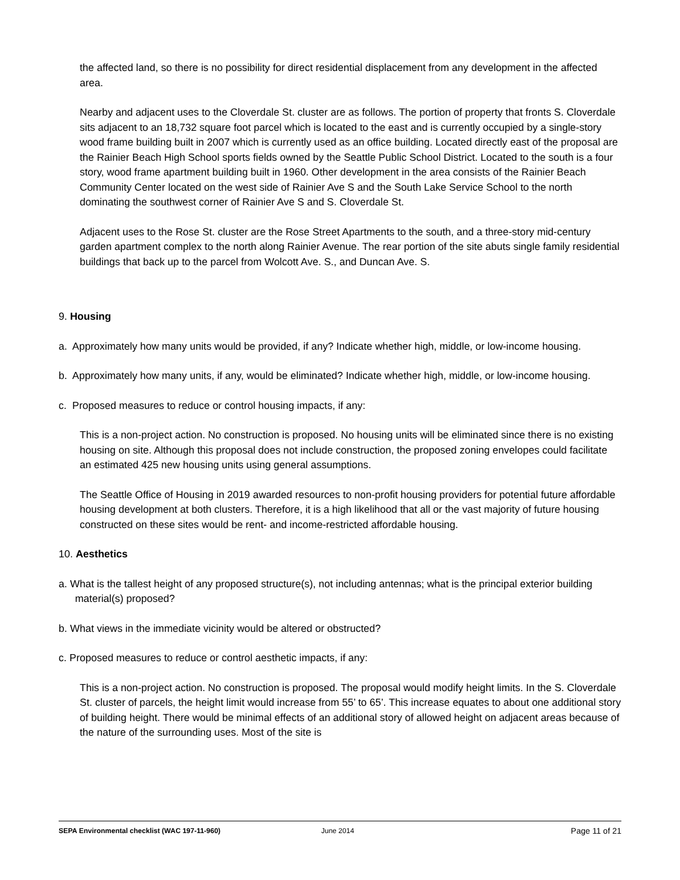the affected land, so there is no possibility for direct residential displacement from any development in the affected area.
Nearby and adjacent uses to the Cloverdale St. cluster are as follows. The portion of property that fronts S. Cloverdale sits adjacent to an 18,732 square foot parcel which is located to the east and is currently occupied by a single-story wood frame building built in 2007 which is currently used as an office building. Located directly east of the proposal are the Rainier Beach High School sports fields owned by the Seattle Public School District. Located to the south is a four story, wood frame apartment building built in 1960. Other development in the area consists of the Rainier Beach Community Center located on the west side of Rainier Ave S and the South Lake Service School to the north dominating the southwest corner of Rainier Ave S and S. Cloverdale St.
Adjacent uses to the Rose St. cluster are the Rose Street Apartments to the south, and a three-story mid-century garden apartment complex to the north along Rainier Avenue. The rear portion of the site abuts single family residential buildings that back up to the parcel from Wolcott Ave. S., and Duncan Ave. S.
9. Housing
a. Approximately how many units would be provided, if any? Indicate whether high, middle, or low-income housing.
b. Approximately how many units, if any, would be eliminated? Indicate whether high, middle, or low-income housing.
c. Proposed measures to reduce or control housing impacts, if any:
This is a non-project action. No construction is proposed. No housing units will be eliminated since there is no existing housing on site. Although this proposal does not include construction, the proposed zoning envelopes could facilitate an estimated 425 new housing units using general assumptions.
The Seattle Office of Housing in 2019 awarded resources to non-profit housing providers for potential future affordable housing development at both clusters. Therefore, it is a high likelihood that all or the vast majority of future housing constructed on these sites would be rent- and income-restricted affordable housing.
10. Aesthetics
a. What is the tallest height of any proposed structure(s), not including antennas; what is the principal exterior building material(s) proposed?
b. What views in the immediate vicinity would be altered or obstructed?
c. Proposed measures to reduce or control aesthetic impacts, if any:
This is a non-project action. No construction is proposed. The proposal would modify height limits. In the S. Cloverdale St. cluster of parcels, the height limit would increase from 55’ to 65’. This increase equates to about one additional story of building height. There would be minimal effects of an additional story of allowed height on adjacent areas because of the nature of the surrounding uses. Most of the site is
SEPA Environmental checklist (WAC 197-11-960) June 2014 Page 11 of 21